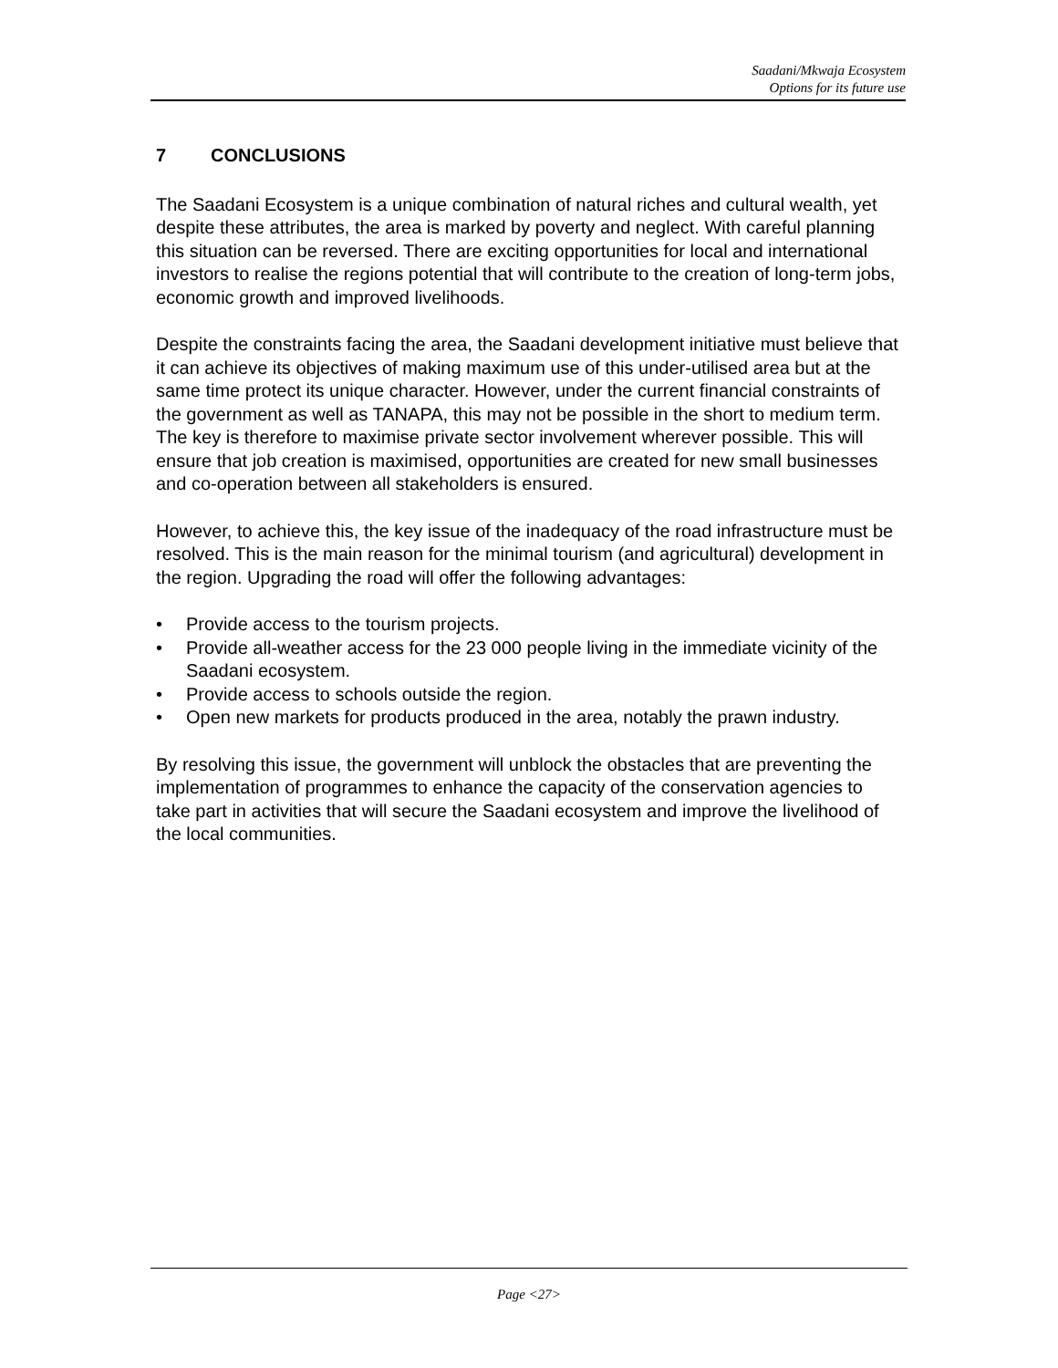Saadani/Mkwaja Ecosystem
Options for its future use
7 CONCLUSIONS
The Saadani Ecosystem is a unique combination of natural riches and cultural wealth, yet despite these attributes, the area is marked by poverty and neglect. With careful planning this situation can be reversed. There are exciting opportunities for local and international investors to realise the regions potential that will contribute to the creation of long-term jobs, economic growth and improved livelihoods.
Despite the constraints facing the area, the Saadani development initiative must believe that it can achieve its objectives of making maximum use of this under-utilised area but at the same time protect its unique character. However, under the current financial constraints of the government as well as TANAPA, this may not be possible in the short to medium term. The key is therefore to maximise private sector involvement wherever possible. This will ensure that job creation is maximised, opportunities are created for new small businesses and co-operation between all stakeholders is ensured.
However, to achieve this, the key issue of the inadequacy of the road infrastructure must be resolved. This is the main reason for the minimal tourism (and agricultural) development in the region. Upgrading the road will offer the following advantages:
• Provide access to the tourism projects.
• Provide all-weather access for the 23 000 people living in the immediate vicinity of the Saadani ecosystem.
• Provide access to schools outside the region.
• Open new markets for products produced in the area, notably the prawn industry.
By resolving this issue, the government will unblock the obstacles that are preventing the implementation of programmes to enhance the capacity of the conservation agencies to take part in activities that will secure the Saadani ecosystem and improve the livelihood of the local communities.
Page <27>